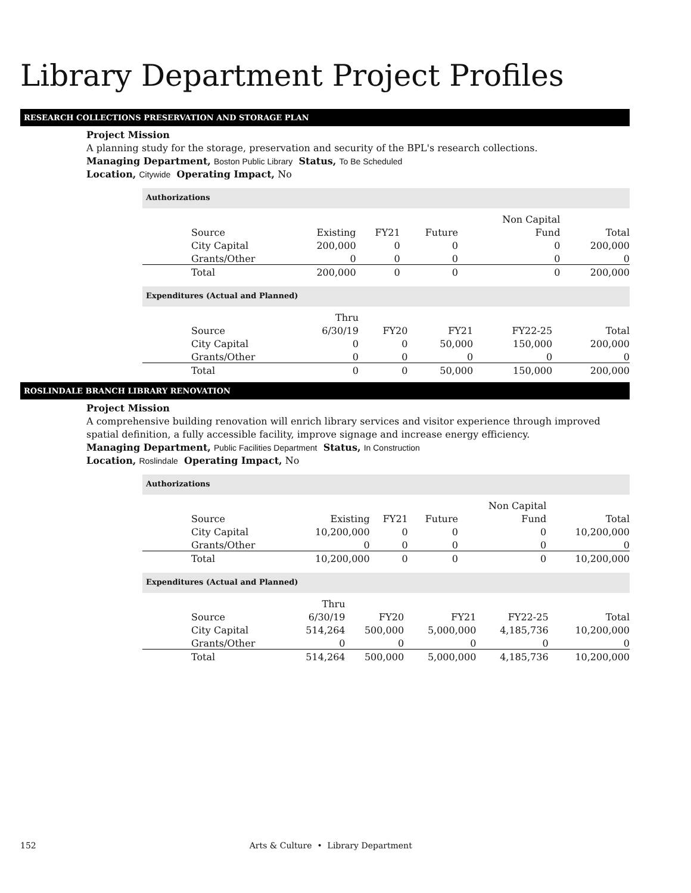Library Department Project Profiles
RESEARCH COLLECTIONS PRESERVATION AND STORAGE PLAN
Project Mission
A planning study for the storage, preservation and security of the BPL's research collections.
Managing Department, Boston Public Library Status, To Be Scheduled
Location, Citywide Operating Impact, No
Authorizations
| | | | | Non Capital | |
| Source | Existing | FY21 | Future | Fund | Total |
| City Capital | 200,000 | 0 | 0 | 0 | 200,000 |
| Grants/Other | 0 | 0 | 0 | 0 | 0 |
| Total | 200,000 | 0 | 0 | 0 | 200,000 |
Expenditures (Actual and Planned)
| | Thru | | | | |
| Source | 6/30/19 | FY20 | FY21 | FY22-25 | Total |
| City Capital | 0 | 0 | 50,000 | 150,000 | 200,000 |
| Grants/Other | 0 | 0 | 0 | 0 | 0 |
| Total | 0 | 0 | 50,000 | 150,000 | 200,000 |
ROSLINDALE BRANCH LIBRARY RENOVATION
Project Mission
A comprehensive building renovation will enrich library services and visitor experience through improved spatial definition, a fully accessible facility, improve signage and increase energy efficiency.
Managing Department, Public Facilities Department Status, In Construction
Location, Roslindale Operating Impact, No
Authorizations
| | | | | Non Capital | |
| Source | Existing | FY21 | Future | Fund | Total |
| City Capital | 10,200,000 | 0 | 0 | 0 | 10,200,000 |
| Grants/Other | 0 | 0 | 0 | 0 | 0 |
| Total | 10,200,000 | 0 | 0 | 0 | 10,200,000 |
Expenditures (Actual and Planned)
| | Thru | | | | |
| Source | 6/30/19 | FY20 | FY21 | FY22-25 | Total |
| City Capital | 514,264 | 500,000 | 5,000,000 | 4,185,736 | 10,200,000 |
| Grants/Other | 0 | 0 | 0 | 0 | 0 |
| Total | 514,264 | 500,000 | 5,000,000 | 4,185,736 | 10,200,000 |
152 Arts & Culture • Library Department